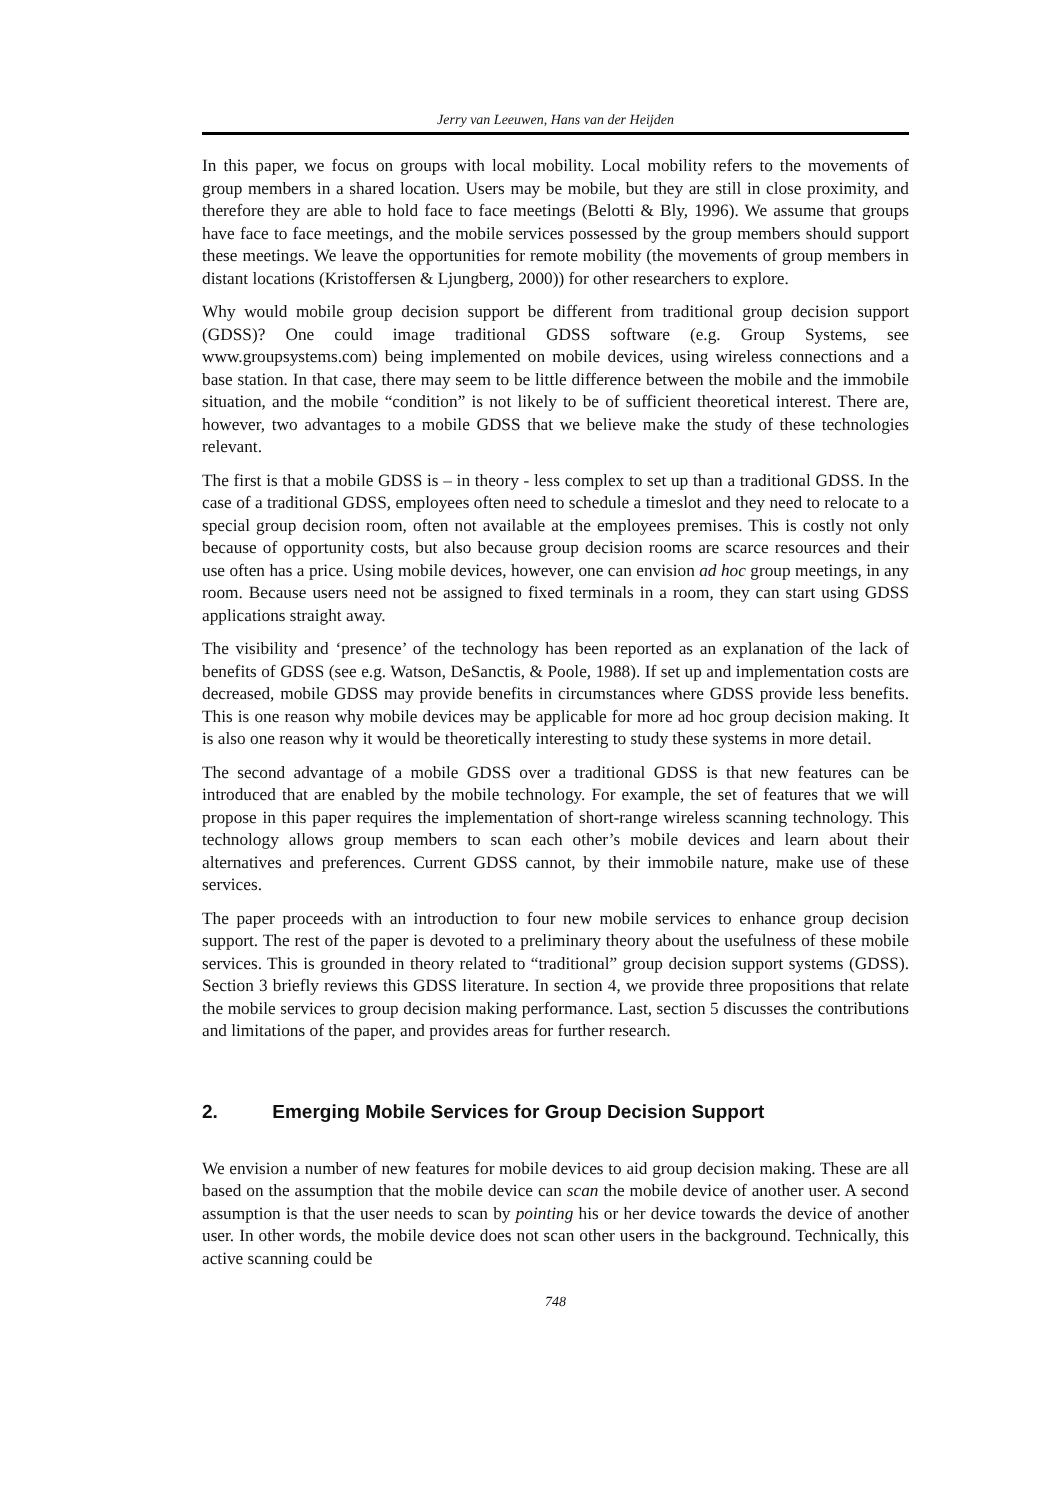Jerry van Leeuwen, Hans van der Heijden
In this paper, we focus on groups with local mobility. Local mobility refers to the movements of group members in a shared location. Users may be mobile, but they are still in close proximity, and therefore they are able to hold face to face meetings (Belotti & Bly, 1996). We assume that groups have face to face meetings, and the mobile services possessed by the group members should support these meetings. We leave the opportunities for remote mobility (the movements of group members in distant locations (Kristoffersen & Ljungberg, 2000)) for other researchers to explore.
Why would mobile group decision support be different from traditional group decision support (GDSS)? One could image traditional GDSS software (e.g. Group Systems, see www.groupsystems.com) being implemented on mobile devices, using wireless connections and a base station. In that case, there may seem to be little difference between the mobile and the immobile situation, and the mobile “condition” is not likely to be of sufficient theoretical interest. There are, however, two advantages to a mobile GDSS that we believe make the study of these technologies relevant.
The first is that a mobile GDSS is – in theory - less complex to set up than a traditional GDSS. In the case of a traditional GDSS, employees often need to schedule a timeslot and they need to relocate to a special group decision room, often not available at the employees premises. This is costly not only because of opportunity costs, but also because group decision rooms are scarce resources and their use often has a price. Using mobile devices, however, one can envision ad hoc group meetings, in any room. Because users need not be assigned to fixed terminals in a room, they can start using GDSS applications straight away.
The visibility and ‘presence’ of the technology has been reported as an explanation of the lack of benefits of GDSS (see e.g. Watson, DeSanctis, & Poole, 1988). If set up and implementation costs are decreased, mobile GDSS may provide benefits in circumstances where GDSS provide less benefits. This is one reason why mobile devices may be applicable for more ad hoc group decision making. It is also one reason why it would be theoretically interesting to study these systems in more detail.
The second advantage of a mobile GDSS over a traditional GDSS is that new features can be introduced that are enabled by the mobile technology. For example, the set of features that we will propose in this paper requires the implementation of short-range wireless scanning technology. This technology allows group members to scan each other’s mobile devices and learn about their alternatives and preferences. Current GDSS cannot, by their immobile nature, make use of these services.
The paper proceeds with an introduction to four new mobile services to enhance group decision support. The rest of the paper is devoted to a preliminary theory about the usefulness of these mobile services. This is grounded in theory related to “traditional” group decision support systems (GDSS). Section 3 briefly reviews this GDSS literature. In section 4, we provide three propositions that relate the mobile services to group decision making performance. Last, section 5 discusses the contributions and limitations of the paper, and provides areas for further research.
2. Emerging Mobile Services for Group Decision Support
We envision a number of new features for mobile devices to aid group decision making. These are all based on the assumption that the mobile device can scan the mobile device of another user. A second assumption is that the user needs to scan by pointing his or her device towards the device of another user. In other words, the mobile device does not scan other users in the background. Technically, this active scanning could be
748